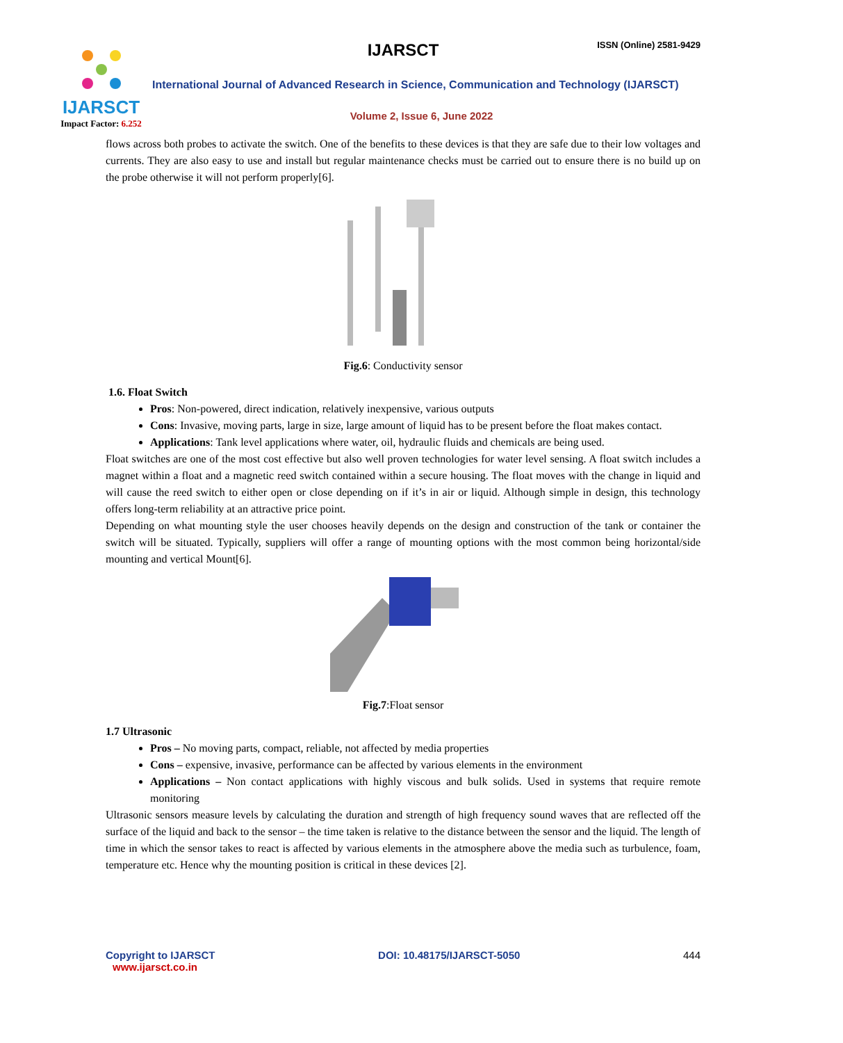IJARSCT
Impact Factor: 6.252
IJARSCT ISSN (Online) 2581-9429
International Journal of Advanced Research in Science, Communication and Technology (IJARSCT)
Volume 2, Issue 6, June 2022
flows across both probes to activate the switch. One of the benefits to these devices is that they are safe due to their low voltages and currents. They are also easy to use and install but regular maintenance checks must be carried out to ensure there is no build up on the probe otherwise it will not perform properly[6].
Fig.6: Conductivity sensor
1.6. Float Switch
Pros: Non-powered, direct indication, relatively inexpensive, various outputs
Cons: Invasive, moving parts, large in size, large amount of liquid has to be present before the float makes contact.
Applications: Tank level applications where water, oil, hydraulic fluids and chemicals are being used.
Float switches are one of the most cost effective but also well proven technologies for water level sensing. A float switch includes a magnet within a float and a magnetic reed switch contained within a secure housing. The float moves with the change in liquid and will cause the reed switch to either open or close depending on if it’s in air or liquid. Although simple in design, this technology offers long-term reliability at an attractive price point.
Depending on what mounting style the user chooses heavily depends on the design and construction of the tank or container the switch will be situated. Typically, suppliers will offer a range of mounting options with the most common being horizontal/side mounting and vertical Mount[6].
Fig.7:Float sensor
1.7 Ultrasonic
Pros – No moving parts, compact, reliable, not affected by media properties
Cons – expensive, invasive, performance can be affected by various elements in the environment
Applications – Non contact applications with highly viscous and bulk solids. Used in systems that require remote monitoring
Ultrasonic sensors measure levels by calculating the duration and strength of high frequency sound waves that are reflected off the surface of the liquid and back to the sensor – the time taken is relative to the distance between the sensor and the liquid. The length of time in which the sensor takes to react is affected by various elements in the atmosphere above the media such as turbulence, foam, temperature etc. Hence why the mounting position is critical in these devices [2].
Copyright to IJARSCT
www.ijarsct.co.in
DOI: 10.48175/IJARSCT-5050 444